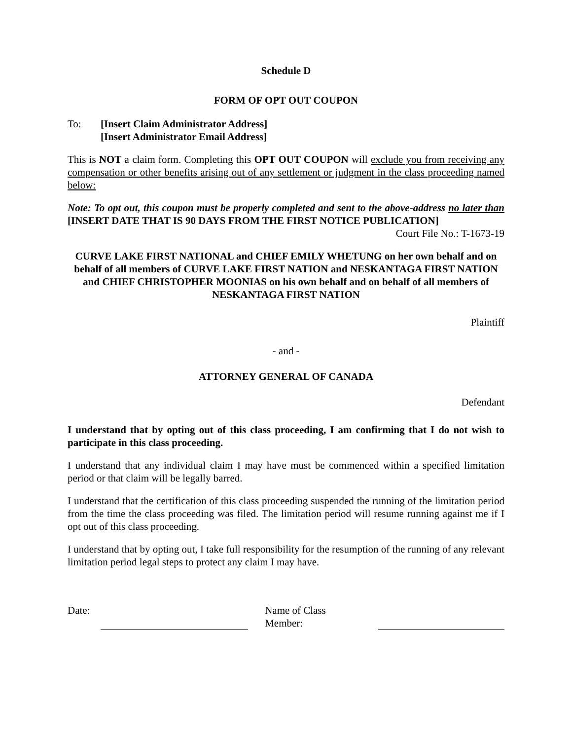Schedule D
FORM OF OPT OUT COUPON
To: [Insert Claim Administrator Address]
[Insert Administrator Email Address]
This is NOT a claim form. Completing this OPT OUT COUPON will exclude you from receiving any compensation or other benefits arising out of any settlement or judgment in the class proceeding named below:
Note: To opt out, this coupon must be properly completed and sent to the above-address no later than [INSERT DATE THAT IS 90 DAYS FROM THE FIRST NOTICE PUBLICATION]
Court File No.: T-1673-19
CURVE LAKE FIRST NATIONAL and CHIEF EMILY WHETUNG on her own behalf and on behalf of all members of CURVE LAKE FIRST NATION and NESKANTAGA FIRST NATION and CHIEF CHRISTOPHER MOONIAS on his own behalf and on behalf of all members of NESKANTAGA FIRST NATION
Plaintiff
- and -
ATTORNEY GENERAL OF CANADA
Defendant
I understand that by opting out of this class proceeding, I am confirming that I do not wish to participate in this class proceeding.
I understand that any individual claim I may have must be commenced within a specified limitation period or that claim will be legally barred.
I understand that the certification of this class proceeding suspended the running of the limitation period from the time the class proceeding was filed. The limitation period will resume running against me if I opt out of this class proceeding.
I understand that by opting out, I take full responsibility for the resumption of the running of any relevant limitation period legal steps to protect any claim I may have.
Date: Name of Class
Member: